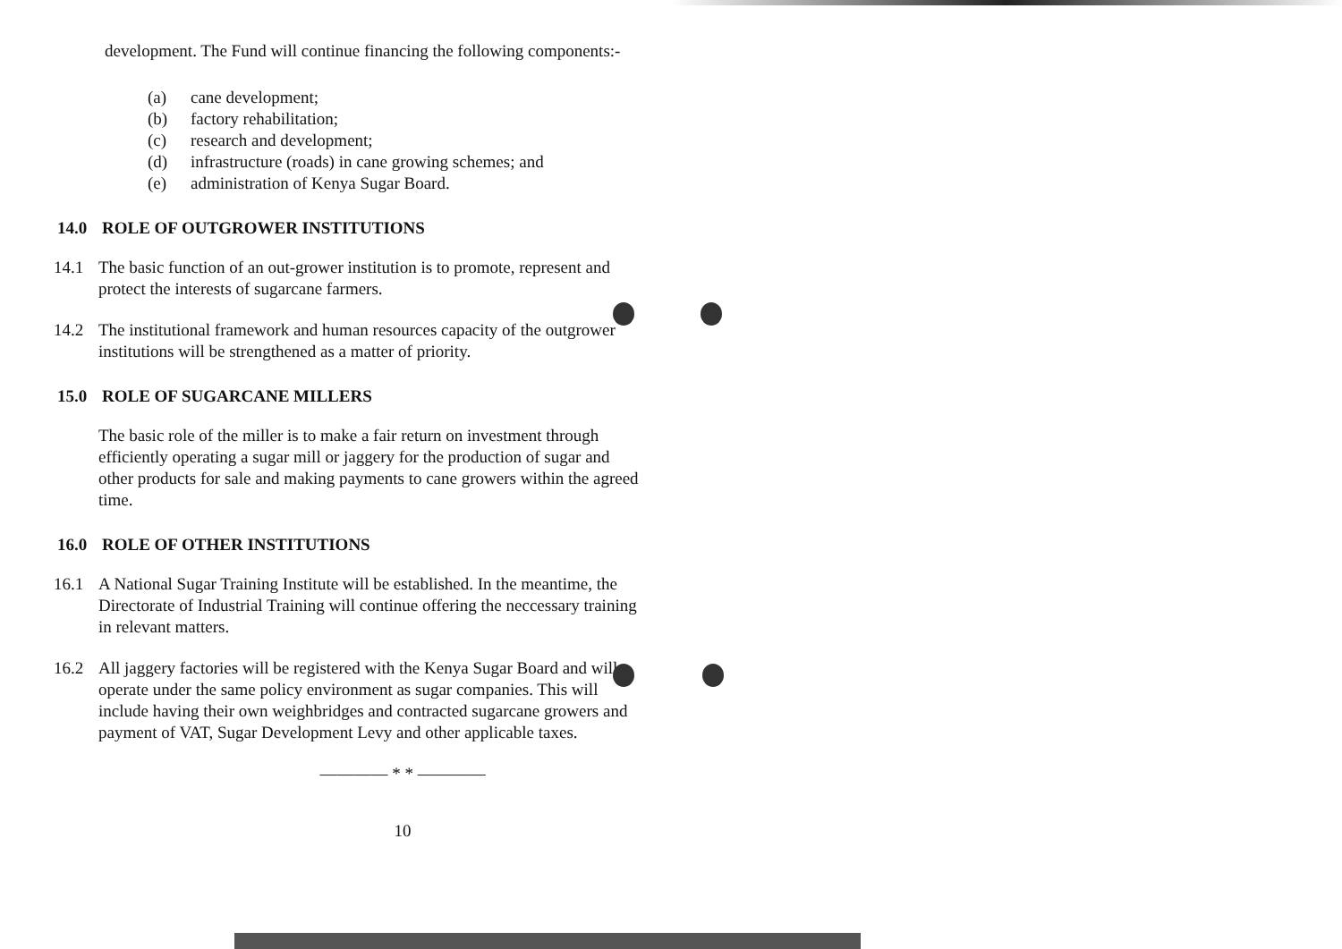development. The Fund will continue financing the following components:-
(a) cane development;
(b) factory rehabilitation;
(c) research and development;
(d) infrastructure (roads) in cane growing schemes; and
(e) administration of Kenya Sugar Board.
14.0 ROLE OF OUTGROWER INSTITUTIONS
14.1 The basic function of an out-grower institution is to promote, represent and protect the interests of sugarcane farmers.
14.2 The institutional framework and human resources capacity of the outgrower institutions will be strengthened as a matter of priority.
15.0 ROLE OF SUGARCANE MILLERS
The basic role of the miller is to make a fair return on investment through efficiently operating a sugar mill or jaggery for the production of sugar and other products for sale and making payments to cane growers within the agreed time.
16.0 ROLE OF OTHER INSTITUTIONS
16.1 A National Sugar Training Institute will be established. In the meantime, the Directorate of Industrial Training will continue offering the neccessary training in relevant matters.
16.2 All jaggery factories will be registered with the Kenya Sugar Board and will operate under the same policy environment as sugar companies. This will include having their own weighbridges and contracted sugarcane growers and payment of VAT, Sugar Development Levy and other applicable taxes.
———— * * ————
10